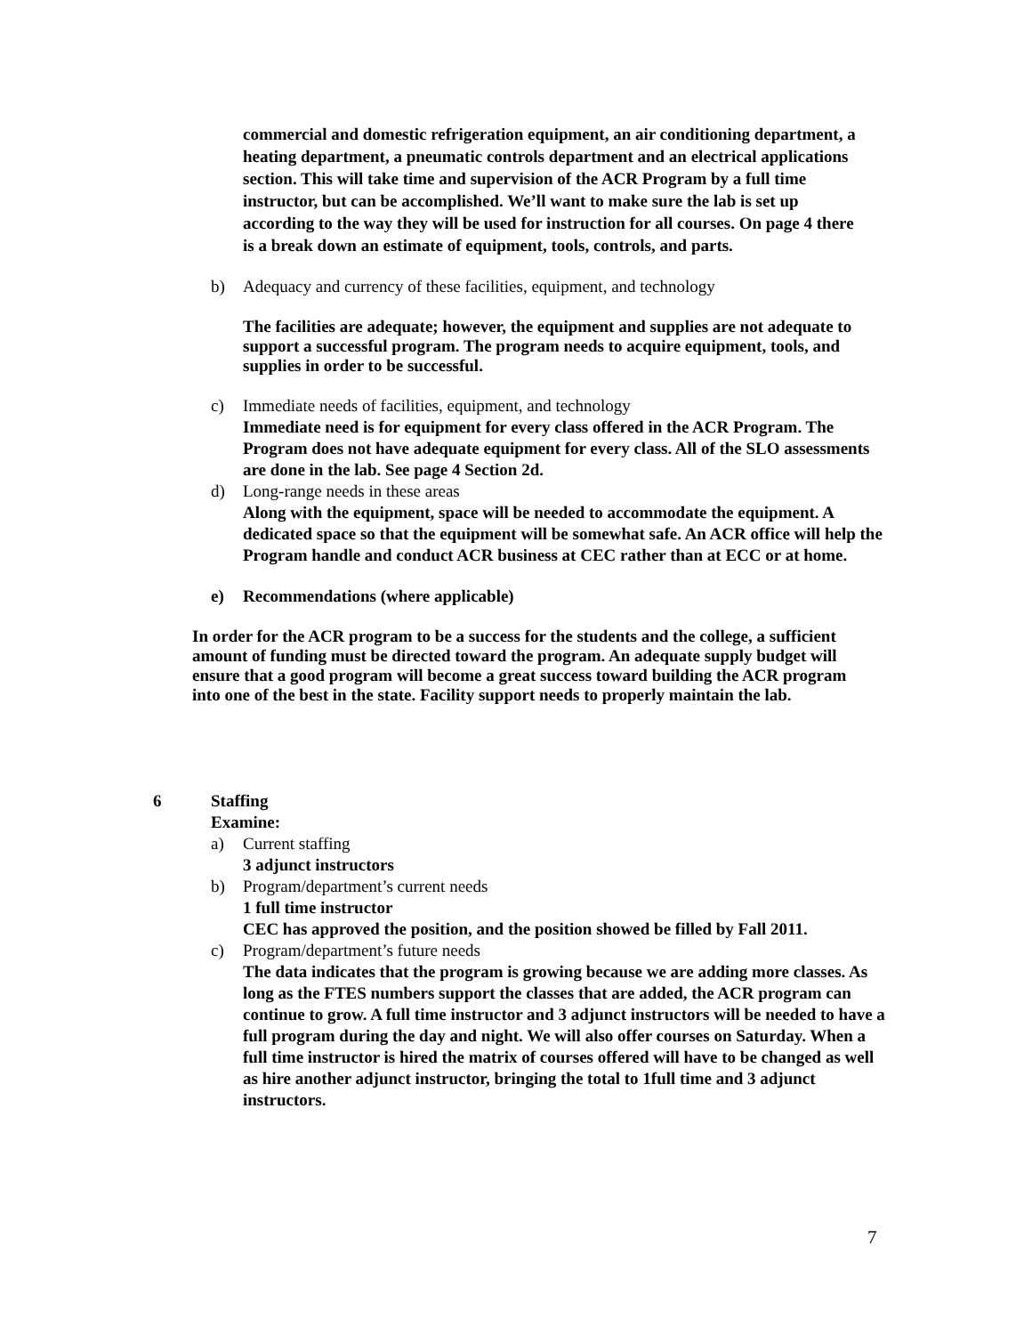commercial and domestic refrigeration equipment, an air conditioning department, a heating department, a pneumatic controls department and an electrical applications section. This will take time and supervision of the ACR Program by a full time instructor, but can be accomplished. We’ll want to make sure the lab is set up according to the way they will be used for instruction for all courses. On page 4 there is a break down an estimate of equipment, tools, controls, and parts.
b) Adequacy and currency of these facilities, equipment, and technology
The facilities are adequate; however, the equipment and supplies are not adequate to support a successful program. The program needs to acquire equipment, tools, and supplies in order to be successful.
c) Immediate needs of facilities, equipment, and technology
Immediate need is for equipment for every class offered in the ACR Program. The Program does not have adequate equipment for every class. All of the SLO assessments are done in the lab. See page 4 Section 2d.
d) Long-range needs in these areas
Along with the equipment, space will be needed to accommodate the equipment. A dedicated space so that the equipment will be somewhat safe. An ACR office will help the Program handle and conduct ACR business at CEC rather than at ECC or at home.
e) Recommendations (where applicable)
In order for the ACR program to be a success for the students and the college, a sufficient amount of funding must be directed toward the program. An adequate supply budget will ensure that a good program will become a great success toward building the ACR program into one of the best in the state. Facility support needs to properly maintain the lab.
6 Staffing
Examine:
a) Current staffing
3 adjunct instructors
b) Program/department’s current needs
1 full time instructor
CEC has approved the position, and the position showed be filled by Fall 2011.
c) Program/department’s future needs
The data indicates that the program is growing because we are adding more classes. As long as the FTES numbers support the classes that are added, the ACR program can continue to grow. A full time instructor and 3 adjunct instructors will be needed to have a full program during the day and night. We will also offer courses on Saturday. When a full time instructor is hired the matrix of courses offered will have to be changed as well as hire another adjunct instructor, bringing the total to 1full time and 3 adjunct instructors.
7